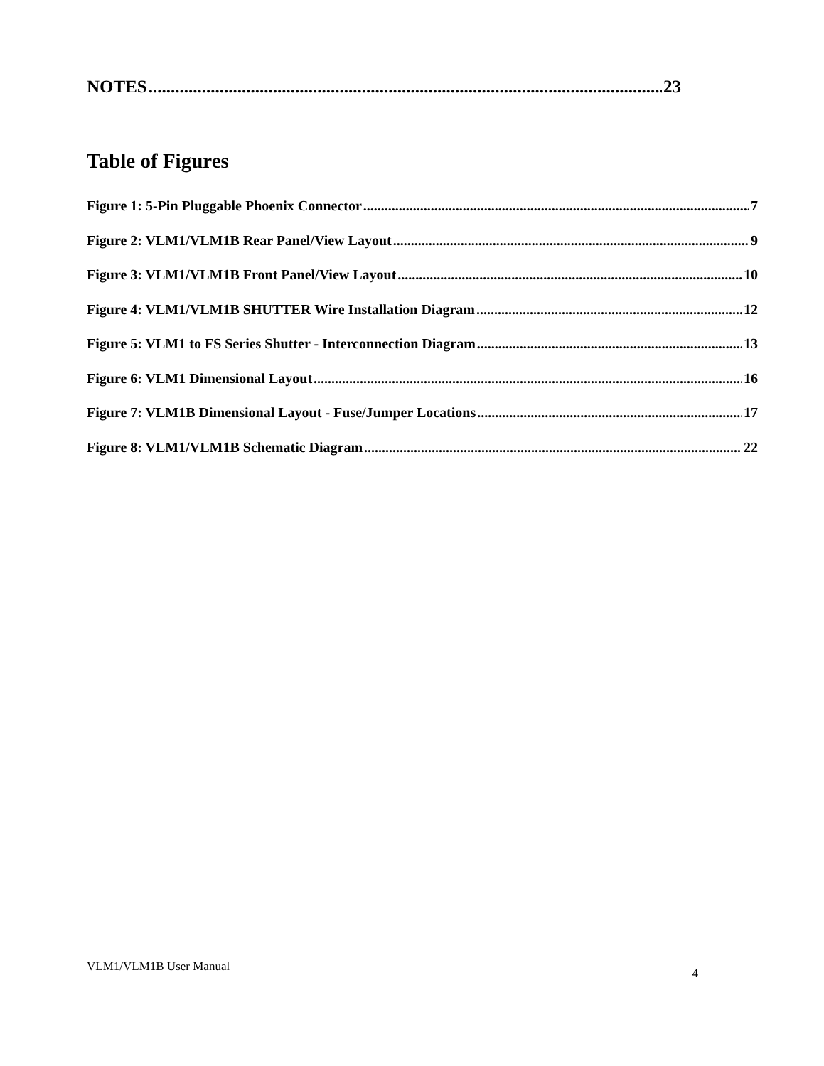NOTES 23
Table of Figures
Figure 1: 5-Pin Pluggable Phoenix Connector 7
Figure 2: VLM1/VLM1B Rear Panel/View Layout 9
Figure 3: VLM1/VLM1B Front Panel/View Layout 10
Figure 4: VLM1/VLM1B SHUTTER Wire Installation Diagram 12
Figure 5: VLM1 to FS Series Shutter - Interconnection Diagram 13
Figure 6: VLM1 Dimensional Layout 16
Figure 7: VLM1B Dimensional Layout - Fuse/Jumper Locations 17
Figure 8: VLM1/VLM1B Schematic Diagram 22
VLM1/VLM1B User Manual 4